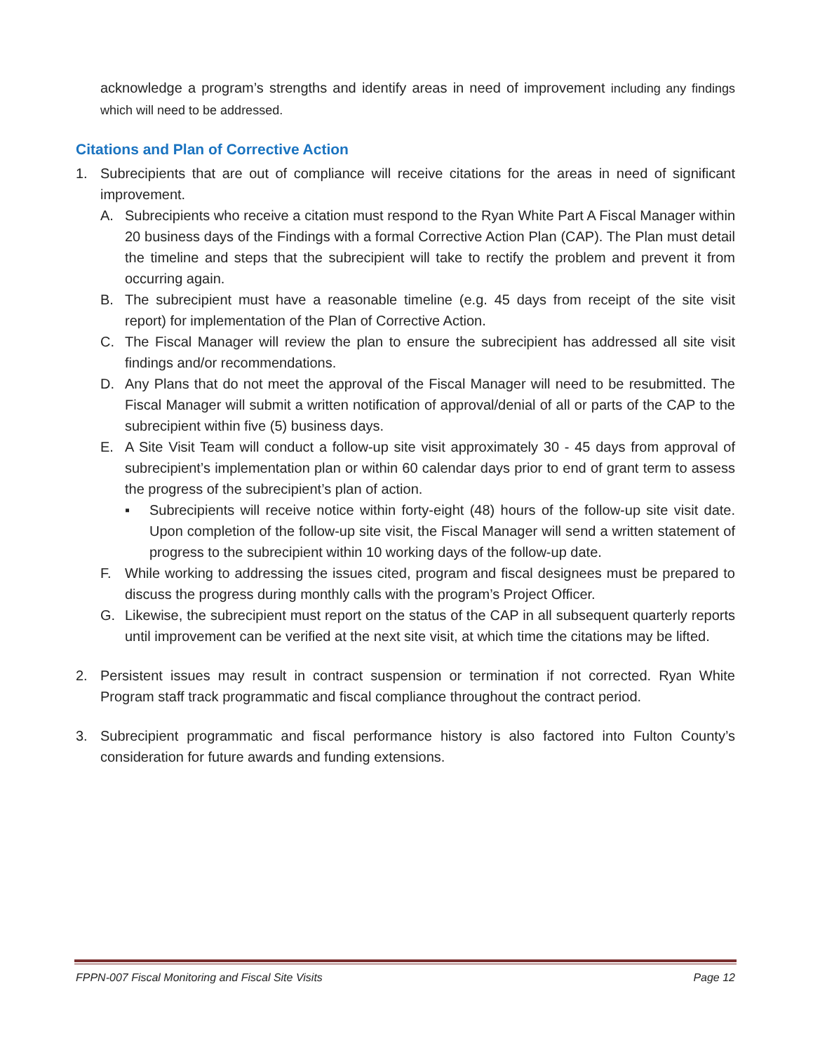acknowledge a program’s strengths and identify areas in need of improvement including any findings which will need to be addressed.
Citations and Plan of Corrective Action
1. Subrecipients that are out of compliance will receive citations for the areas in need of significant improvement.
A. Subrecipients who receive a citation must respond to the Ryan White Part A Fiscal Manager within 20 business days of the Findings with a formal Corrective Action Plan (CAP). The Plan must detail the timeline and steps that the subrecipient will take to rectify the problem and prevent it from occurring again.
B. The subrecipient must have a reasonable timeline (e.g. 45 days from receipt of the site visit report) for implementation of the Plan of Corrective Action.
C. The Fiscal Manager will review the plan to ensure the subrecipient has addressed all site visit findings and/or recommendations.
D. Any Plans that do not meet the approval of the Fiscal Manager will need to be resubmitted. The Fiscal Manager will submit a written notification of approval/denial of all or parts of the CAP to the subrecipient within five (5) business days.
E. A Site Visit Team will conduct a follow-up site visit approximately 30 - 45 days from approval of subrecipient’s implementation plan or within 60 calendar days prior to end of grant term to assess the progress of the subrecipient’s plan of action.
▪ Subrecipients will receive notice within forty-eight (48) hours of the follow-up site visit date. Upon completion of the follow-up site visit, the Fiscal Manager will send a written statement of progress to the subrecipient within 10 working days of the follow-up date.
F. While working to addressing the issues cited, program and fiscal designees must be prepared to discuss the progress during monthly calls with the program’s Project Officer.
G. Likewise, the subrecipient must report on the status of the CAP in all subsequent quarterly reports until improvement can be verified at the next site visit, at which time the citations may be lifted.
2. Persistent issues may result in contract suspension or termination if not corrected. Ryan White Program staff track programmatic and fiscal compliance throughout the contract period.
3. Subrecipient programmatic and fiscal performance history is also factored into Fulton County’s consideration for future awards and funding extensions.
FPPN-007 Fiscal Monitoring and Fiscal Site Visits Page 12